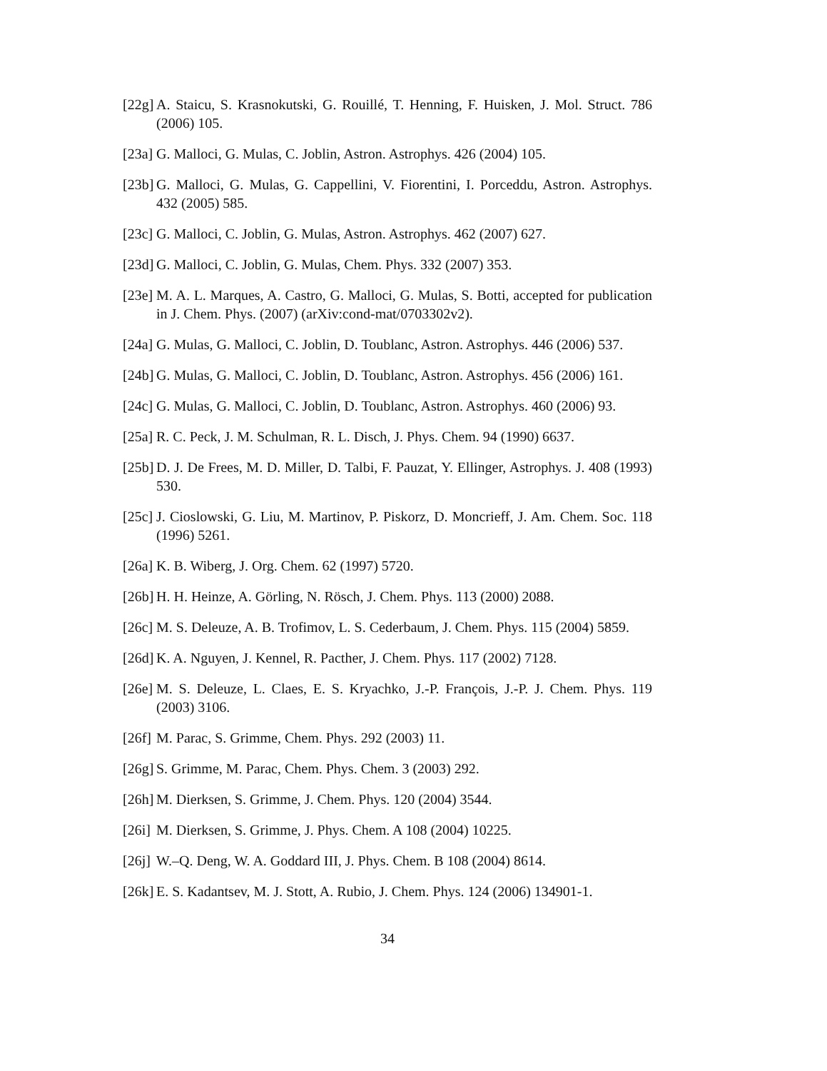[22g] A. Staicu, S. Krasnokutski, G. Rouillé, T. Henning, F. Huisken, J. Mol. Struct. 786 (2006) 105.
[23a] G. Malloci, G. Mulas, C. Joblin, Astron. Astrophys. 426 (2004) 105.
[23b] G. Malloci, G. Mulas, G. Cappellini, V. Fiorentini, I. Porceddu, Astron. Astrophys. 432 (2005) 585.
[23c] G. Malloci, C. Joblin, G. Mulas, Astron. Astrophys. 462 (2007) 627.
[23d] G. Malloci, C. Joblin, G. Mulas, Chem. Phys. 332 (2007) 353.
[23e] M. A. L. Marques, A. Castro, G. Malloci, G. Mulas, S. Botti, accepted for publication in J. Chem. Phys. (2007) (arXiv:cond-mat/0703302v2).
[24a] G. Mulas, G. Malloci, C. Joblin, D. Toublanc, Astron. Astrophys. 446 (2006) 537.
[24b] G. Mulas, G. Malloci, C. Joblin, D. Toublanc, Astron. Astrophys. 456 (2006) 161.
[24c] G. Mulas, G. Malloci, C. Joblin, D. Toublanc, Astron. Astrophys. 460 (2006) 93.
[25a] R. C. Peck, J. M. Schulman, R. L. Disch, J. Phys. Chem. 94 (1990) 6637.
[25b] D. J. De Frees, M. D. Miller, D. Talbi, F. Pauzat, Y. Ellinger, Astrophys. J. 408 (1993) 530.
[25c] J. Cioslowski, G. Liu, M. Martinov, P. Piskorz, D. Moncrieff, J. Am. Chem. Soc. 118 (1996) 5261.
[26a] K. B. Wiberg, J. Org. Chem. 62 (1997) 5720.
[26b] H. H. Heinze, A. Görling, N. Rösch, J. Chem. Phys. 113 (2000) 2088.
[26c] M. S. Deleuze, A. B. Trofimov, L. S. Cederbaum, J. Chem. Phys. 115 (2004) 5859.
[26d] K. A. Nguyen, J. Kennel, R. Pacther, J. Chem. Phys. 117 (2002) 7128.
[26e] M. S. Deleuze, L. Claes, E. S. Kryachko, J.-P. François, J.-P. J. Chem. Phys. 119 (2003) 3106.
[26f] M. Parac, S. Grimme, Chem. Phys. 292 (2003) 11.
[26g] S. Grimme, M. Parac, Chem. Phys. Chem. 3 (2003) 292.
[26h] M. Dierksen, S. Grimme, J. Chem. Phys. 120 (2004) 3544.
[26i] M. Dierksen, S. Grimme, J. Phys. Chem. A 108 (2004) 10225.
[26j] W.–Q. Deng, W. A. Goddard III, J. Phys. Chem. B 108 (2004) 8614.
[26k] E. S. Kadantsev, M. J. Stott, A. Rubio, J. Chem. Phys. 124 (2006) 134901-1.
34